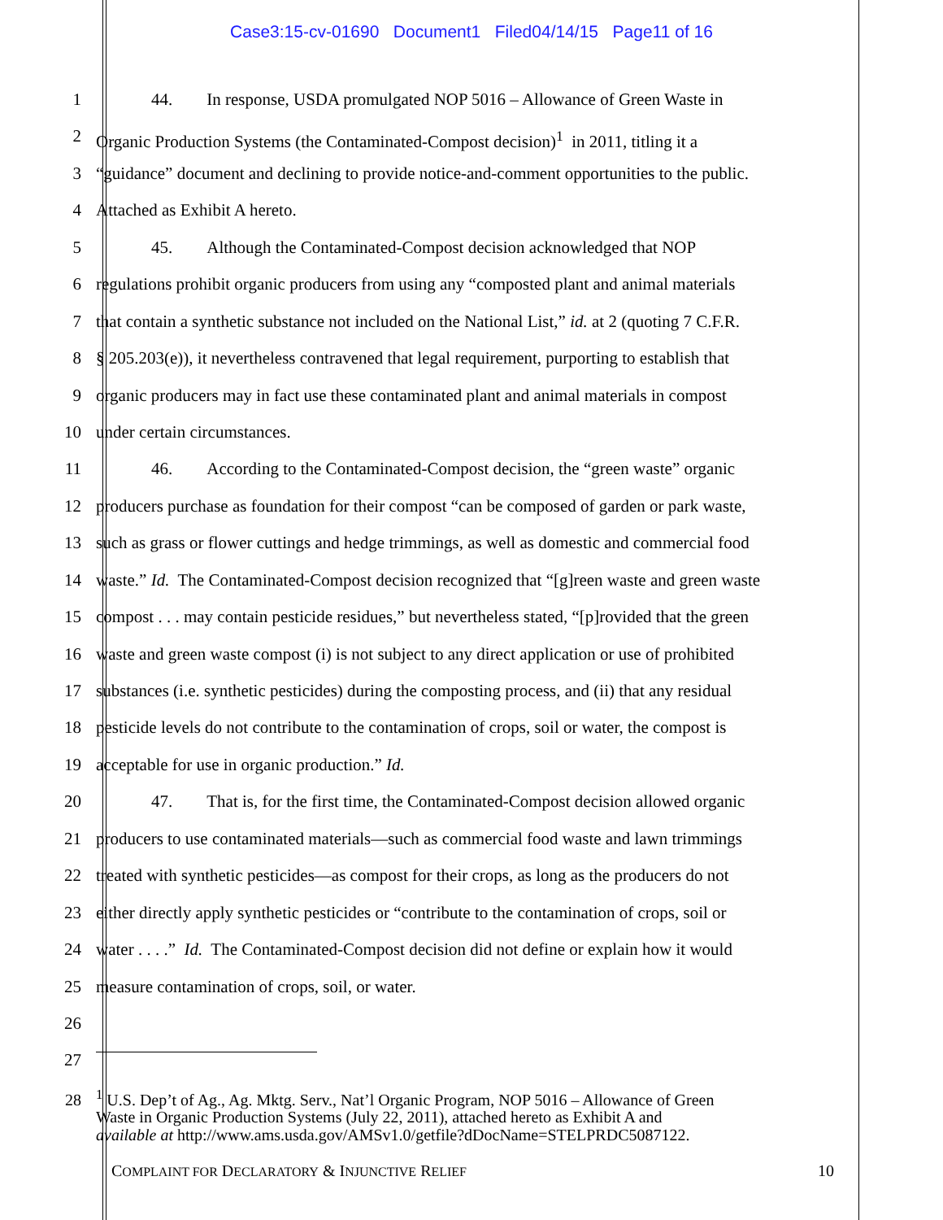Case3:15-cv-01690 Document1 Filed04/14/15 Page11 of 16
1 44. In response, USDA promulgated NOP 5016 – Allowance of Green Waste in
2 Organic Production Systems (the Contaminated-Compost decision)<sup>1</sup> in 2011, titling it a
3 “guidance” document and declining to provide notice-and-comment opportunities to the public.
4 Attached as Exhibit A hereto.
5 45. Although the Contaminated-Compost decision acknowledged that NOP
6 regulations prohibit organic producers from using any “composted plant and animal materials
7 that contain a synthetic substance not included on the National List,” id. at 2 (quoting 7 C.F.R.
8 § 205.203(e)), it nevertheless contravened that legal requirement, purporting to establish that
9 organic producers may in fact use these contaminated plant and animal materials in compost
10 under certain circumstances.
11 46. According to the Contaminated-Compost decision, the “green waste” organic
12 producers purchase as foundation for their compost “can be composed of garden or park waste,
13 such as grass or flower cuttings and hedge trimmings, as well as domestic and commercial food
14 waste.” Id. The Contaminated-Compost decision recognized that “[g]reen waste and green waste
15 compost . . . may contain pesticide residues,” but nevertheless stated, “[p]rovided that the green
16 waste and green waste compost (i) is not subject to any direct application or use of prohibited
17 substances (i.e. synthetic pesticides) during the composting process, and (ii) that any residual
18 pesticide levels do not contribute to the contamination of crops, soil or water, the compost is
19 acceptable for use in organic production.” Id.
20 47. That is, for the first time, the Contaminated-Compost decision allowed organic
21 producers to use contaminated materials—such as commercial food waste and lawn trimmings
22 treated with synthetic pesticides—as compost for their crops, as long as the producers do not
23 either directly apply synthetic pesticides or “contribute to the contamination of crops, soil or
24 water . . . .” Id. The Contaminated-Compost decision did not define or explain how it would
25 measure contamination of crops, soil, or water.
26
27
28
<sup>1</sup> U.S. Dep’t of Ag., Ag. Mktg. Serv., Nat’l Organic Program, NOP 5016 – Allowance of Green
Waste in Organic Production Systems (July 22, 2011), attached hereto as Exhibit A and
available at http://www.ams.usda.gov/AMSv1.0/getfile?dDocName=STELPRDC5087122.
COMPLAINT FOR DECLARATORY & INJUNCTIVE RELIEF 10